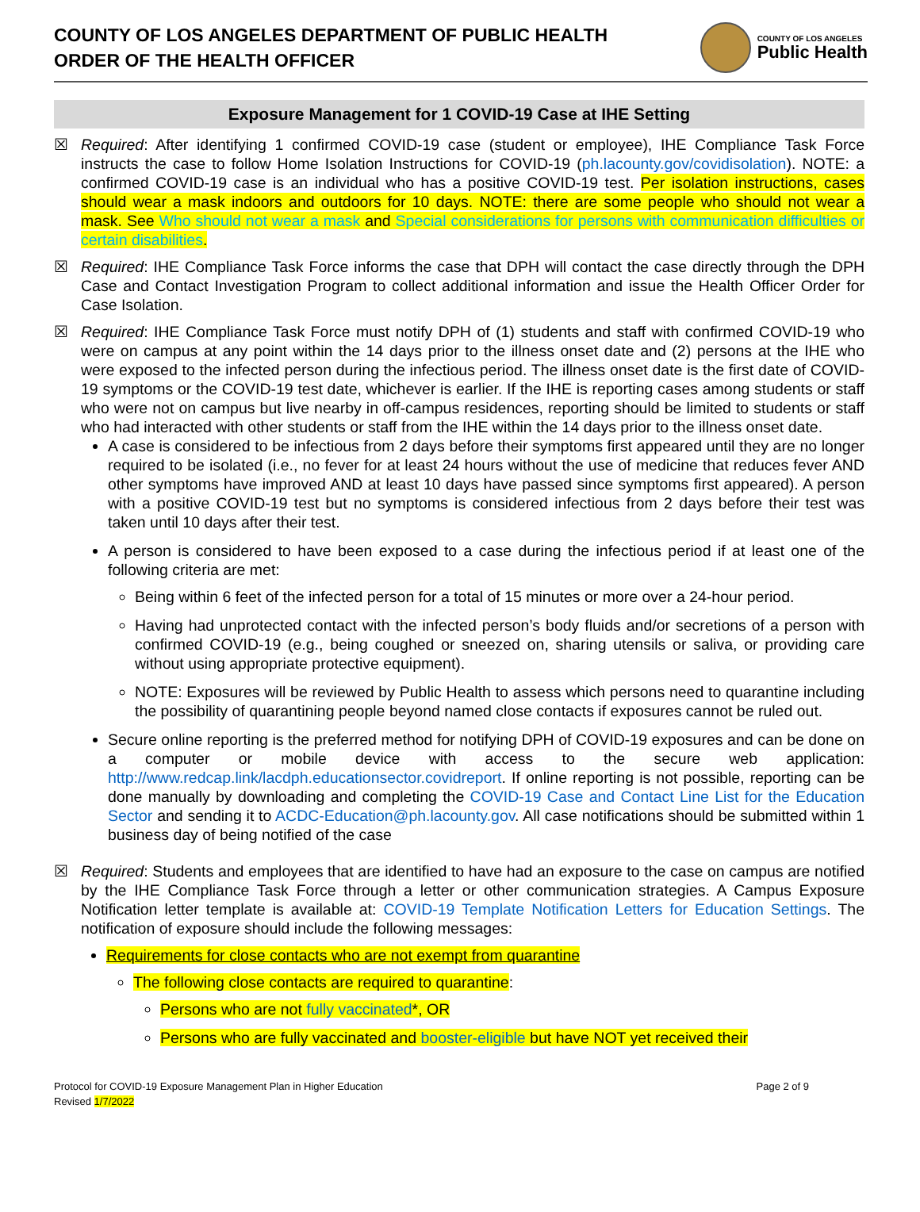COUNTY OF LOS ANGELES DEPARTMENT OF PUBLIC HEALTH
ORDER OF THE HEALTH OFFICER
COUNTY OF LOS ANGELES
Public Health
Exposure Management for 1 COVID-19 Case at IHE Setting
☒ Required: After identifying 1 confirmed COVID-19 case (student or employee), IHE Compliance Task Force instructs the case to follow Home Isolation Instructions for COVID-19 (ph.lacounty.gov/covidisolation). NOTE: a confirmed COVID-19 case is an individual who has a positive COVID-19 test. Per isolation instructions, cases should wear a mask indoors and outdoors for 10 days. NOTE: there are some people who should not wear a mask. See Who should not wear a mask and Special considerations for persons with communication difficulties or certain disabilities.
☒ Required: IHE Compliance Task Force informs the case that DPH will contact the case directly through the DPH Case and Contact Investigation Program to collect additional information and issue the Health Officer Order for Case Isolation.
☒ Required: IHE Compliance Task Force must notify DPH of (1) students and staff with confirmed COVID-19 who were on campus at any point within the 14 days prior to the illness onset date and (2) persons at the IHE who were exposed to the infected person during the infectious period. The illness onset date is the first date of COVID-19 symptoms or the COVID-19 test date, whichever is earlier. If the IHE is reporting cases among students or staff who were not on campus but live nearby in off-campus residences, reporting should be limited to students or staff who had interacted with other students or staff from the IHE within the 14 days prior to the illness onset date.
A case is considered to be infectious from 2 days before their symptoms first appeared until they are no longer required to be isolated (i.e., no fever for at least 24 hours without the use of medicine that reduces fever AND other symptoms have improved AND at least 10 days have passed since symptoms first appeared). A person with a positive COVID-19 test but no symptoms is considered infectious from 2 days before their test was taken until 10 days after their test.
A person is considered to have been exposed to a case during the infectious period if at least one of the following criteria are met:
Being within 6 feet of the infected person for a total of 15 minutes or more over a 24-hour period.
Having had unprotected contact with the infected person’s body fluids and/or secretions of a person with confirmed COVID-19 (e.g., being coughed or sneezed on, sharing utensils or saliva, or providing care without using appropriate protective equipment).
NOTE: Exposures will be reviewed by Public Health to assess which persons need to quarantine including the possibility of quarantining people beyond named close contacts if exposures cannot be ruled out.
Secure online reporting is the preferred method for notifying DPH of COVID-19 exposures and can be done on a computer or mobile device with access to the secure web application: http://www.redcap.link/lacdph.educationsector.covidreport. If online reporting is not possible, reporting can be done manually by downloading and completing the COVID-19 Case and Contact Line List for the Education Sector and sending it to ACDC-Education@ph.lacounty.gov. All case notifications should be submitted within 1 business day of being notified of the case
☒ Required: Students and employees that are identified to have had an exposure to the case on campus are notified by the IHE Compliance Task Force through a letter or other communication strategies. A Campus Exposure Notification letter template is available at: COVID-19 Template Notification Letters for Education Settings. The notification of exposure should include the following messages:
Requirements for close contacts who are not exempt from quarantine
The following close contacts are required to quarantine:
Persons who are not fully vaccinated*, OR
Persons who are fully vaccinated and booster-eligible but have NOT yet received their
Protocol for COVID-19 Exposure Management Plan in Higher Education
Revised 1/7/2022
Page 2 of 9